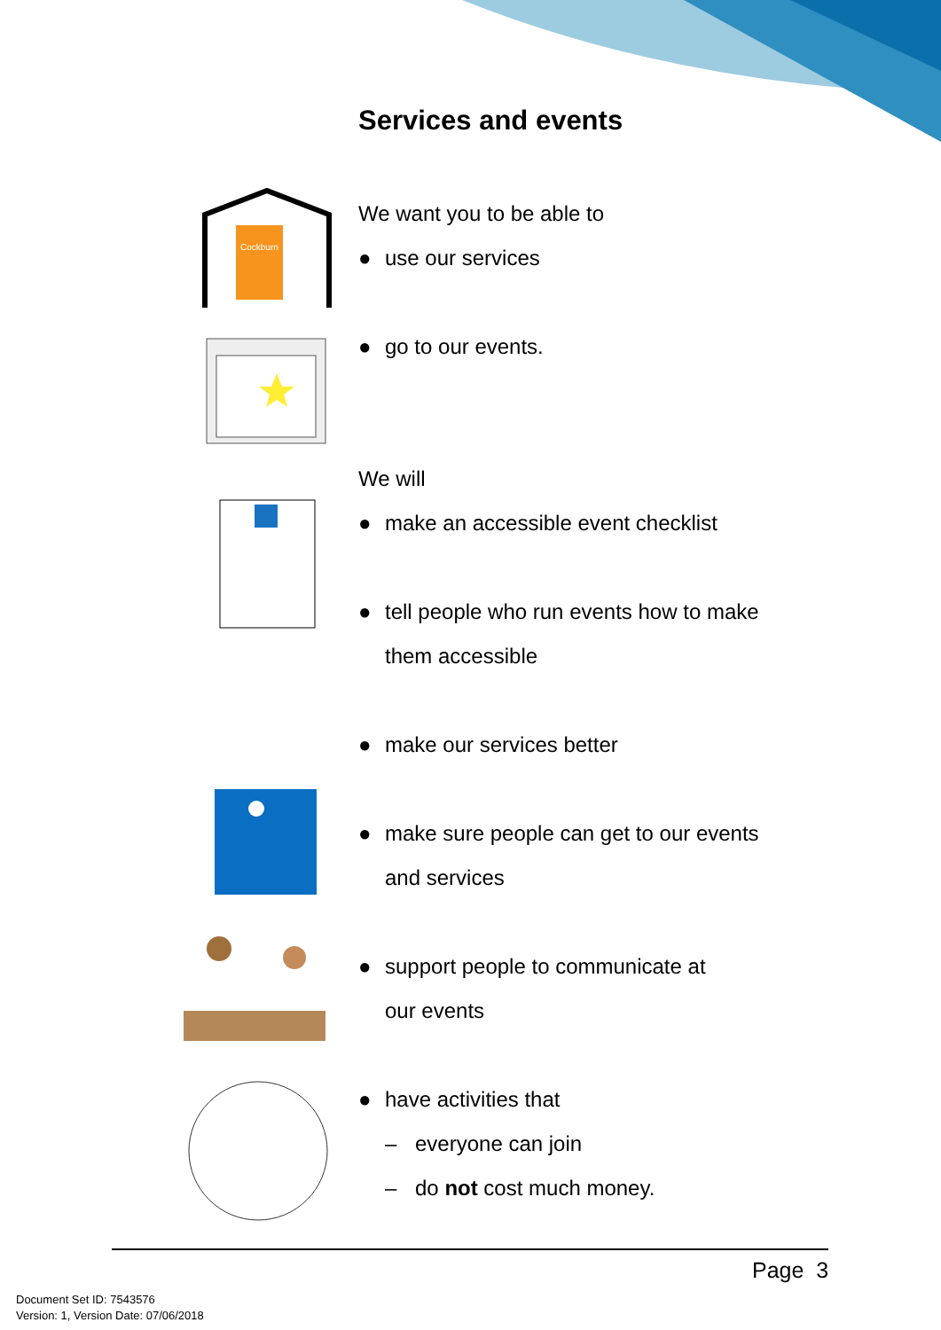Services and events
Cockburn
We want you to be able to
● use our services
● go to our events.
We will
● make an accessible event checklist
● tell people who run events how to make
them accessible
● make our services better
● make sure people can get to our events
and services
● support people to communicate at
our events
● have activities that
– everyone can join
– do not cost much money.
Page 3
Document Set ID: 7543576
Version: 1, Version Date: 07/06/2018